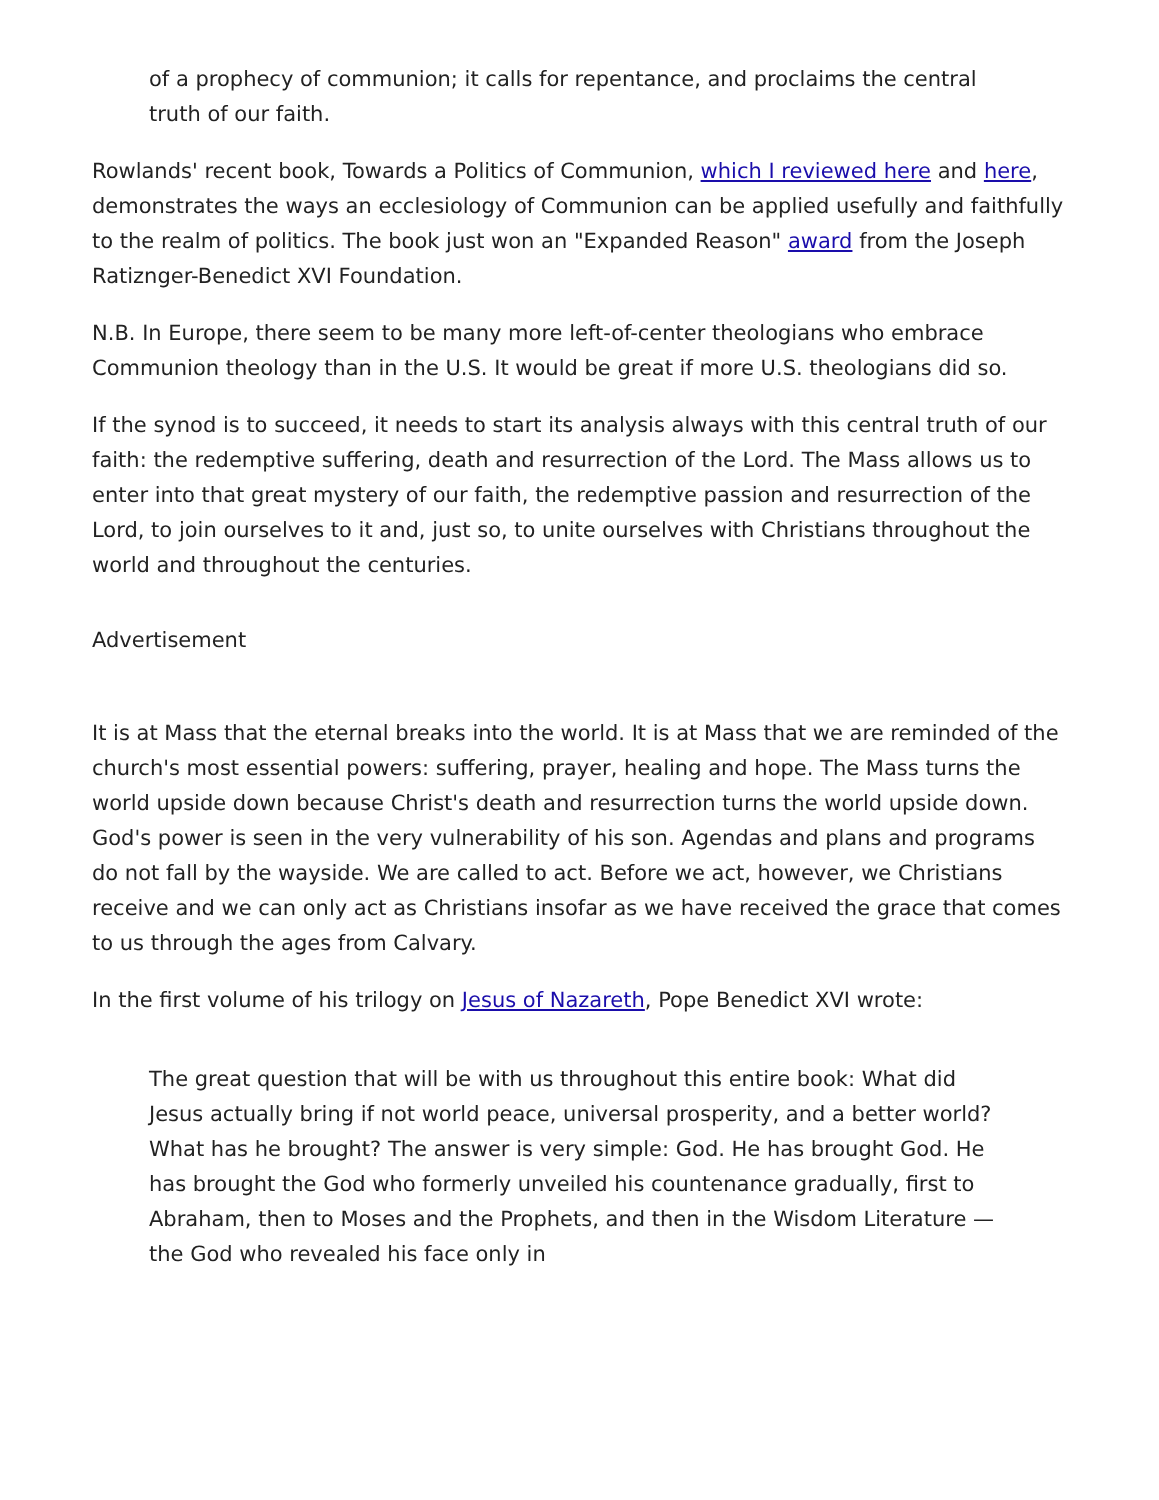of a prophecy of communion; it calls for repentance, and proclaims the central truth of our faith.
Rowlands' recent book, Towards a Politics of Communion, which I reviewed here and here, demonstrates the ways an ecclesiology of Communion can be applied usefully and faithfully to the realm of politics. The book just won an "Expanded Reason" award from the Joseph Ratiznger-Benedict XVI Foundation.
N.B. In Europe, there seem to be many more left-of-center theologians who embrace Communion theology than in the U.S. It would be great if more U.S. theologians did so.
If the synod is to succeed, it needs to start its analysis always with this central truth of our faith: the redemptive suffering, death and resurrection of the Lord. The Mass allows us to enter into that great mystery of our faith, the redemptive passion and resurrection of the Lord, to join ourselves to it and, just so, to unite ourselves with Christians throughout the world and throughout the centuries.
Advertisement
It is at Mass that the eternal breaks into the world. It is at Mass that we are reminded of the church's most essential powers: suffering, prayer, healing and hope. The Mass turns the world upside down because Christ's death and resurrection turns the world upside down. God's power is seen in the very vulnerability of his son. Agendas and plans and programs do not fall by the wayside. We are called to act. Before we act, however, we Christians receive and we can only act as Christians insofar as we have received the grace that comes to us through the ages from Calvary.
In the first volume of his trilogy on Jesus of Nazareth, Pope Benedict XVI wrote:
The great question that will be with us throughout this entire book: What did Jesus actually bring if not world peace, universal prosperity, and a better world? What has he brought? The answer is very simple: God. He has brought God. He has brought the God who formerly unveiled his countenance gradually, first to Abraham, then to Moses and the Prophets, and then in the Wisdom Literature — the God who revealed his face only in